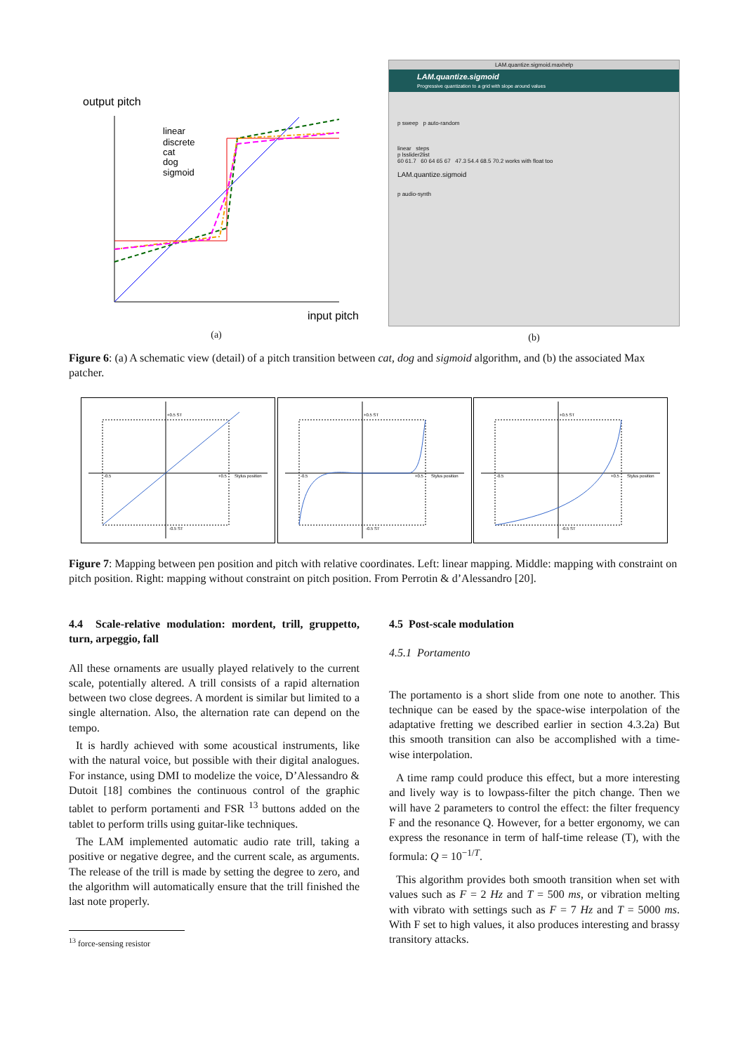output pitch
input pitch
linear
discrete
cat
dog
sigmoid
(a)
LAM.quantize.sigmoid.maxhelp
LAM.quantize.sigmoid
Progressive quantization to a grid with slope around values
p sweep p auto-random
linear steps
p lsslider2list
60 61.7 60 64 65 67 47.3 54.4 68.5 70.2 works with float too
LAM.quantize.sigmoid
p audio-synth
(b)
Figure 6: (a) A schematic view (detail) of a pitch transition between cat, dog and sigmoid algorithm, and (b) the associated Max patcher.
+0.5 ST
-0.5 ST
-0.5
+0.5
Stylus position
+0.5 ST
-0.5 ST
-0.5
+0.5
Stylus position
+0.5 ST
-0.5 ST
-0.5
+0.5
Stylus position
Figure 7: Mapping between pen position and pitch with relative coordinates. Left: linear mapping. Middle: mapping with constraint on pitch position. Right: mapping without constraint on pitch position. From Perrotin & d’Alessandro [20].
4.4 Scale-relative modulation: mordent, trill, gruppetto, turn, arpeggio, fall
All these ornaments are usually played relatively to the current scale, potentially altered. A trill consists of a rapid alternation between two close degrees. A mordent is similar but limited to a single alternation. Also, the alternation rate can depend on the tempo.
It is hardly achieved with some acoustical instruments, like with the natural voice, but possible with their digital analogues. For instance, using DMI to modelize the voice, D’Alessandro & Dutoit [18] combines the continuous control of the graphic tablet to perform portamenti and FSR <sup>13</sup> buttons added on the tablet to perform trills using guitar-like techniques.
The LAM implemented automatic audio rate trill, taking a positive or negative degree, and the current scale, as arguments. The release of the trill is made by setting the degree to zero, and the algorithm will automatically ensure that the trill finished the last note properly.
<sup>13</sup> force-sensing resistor
4.5 Post-scale modulation
4.5.1 Portamento
The portamento is a short slide from one note to another. This technique can be eased by the space-wise interpolation of the adaptative fretting we described earlier in section 4.3.2a) But this smooth transition can also be accomplished with a time-wise interpolation.
A time ramp could produce this effect, but a more interesting and lively way is to lowpass-filter the pitch change. Then we will have 2 parameters to control the effect: the filter frequency F and the resonance Q. However, for a better ergonomy, we can express the resonance in term of half-time release (T), with the formula: Q = 10<sup>−1/T</sup>.
This algorithm provides both smooth transition when set with values such as F = 2 Hz and T = 500 ms, or vibration melting with vibrato with settings such as F = 7 Hz and T = 5000 ms. With F set to high values, it also produces interesting and brassy transitory attacks.